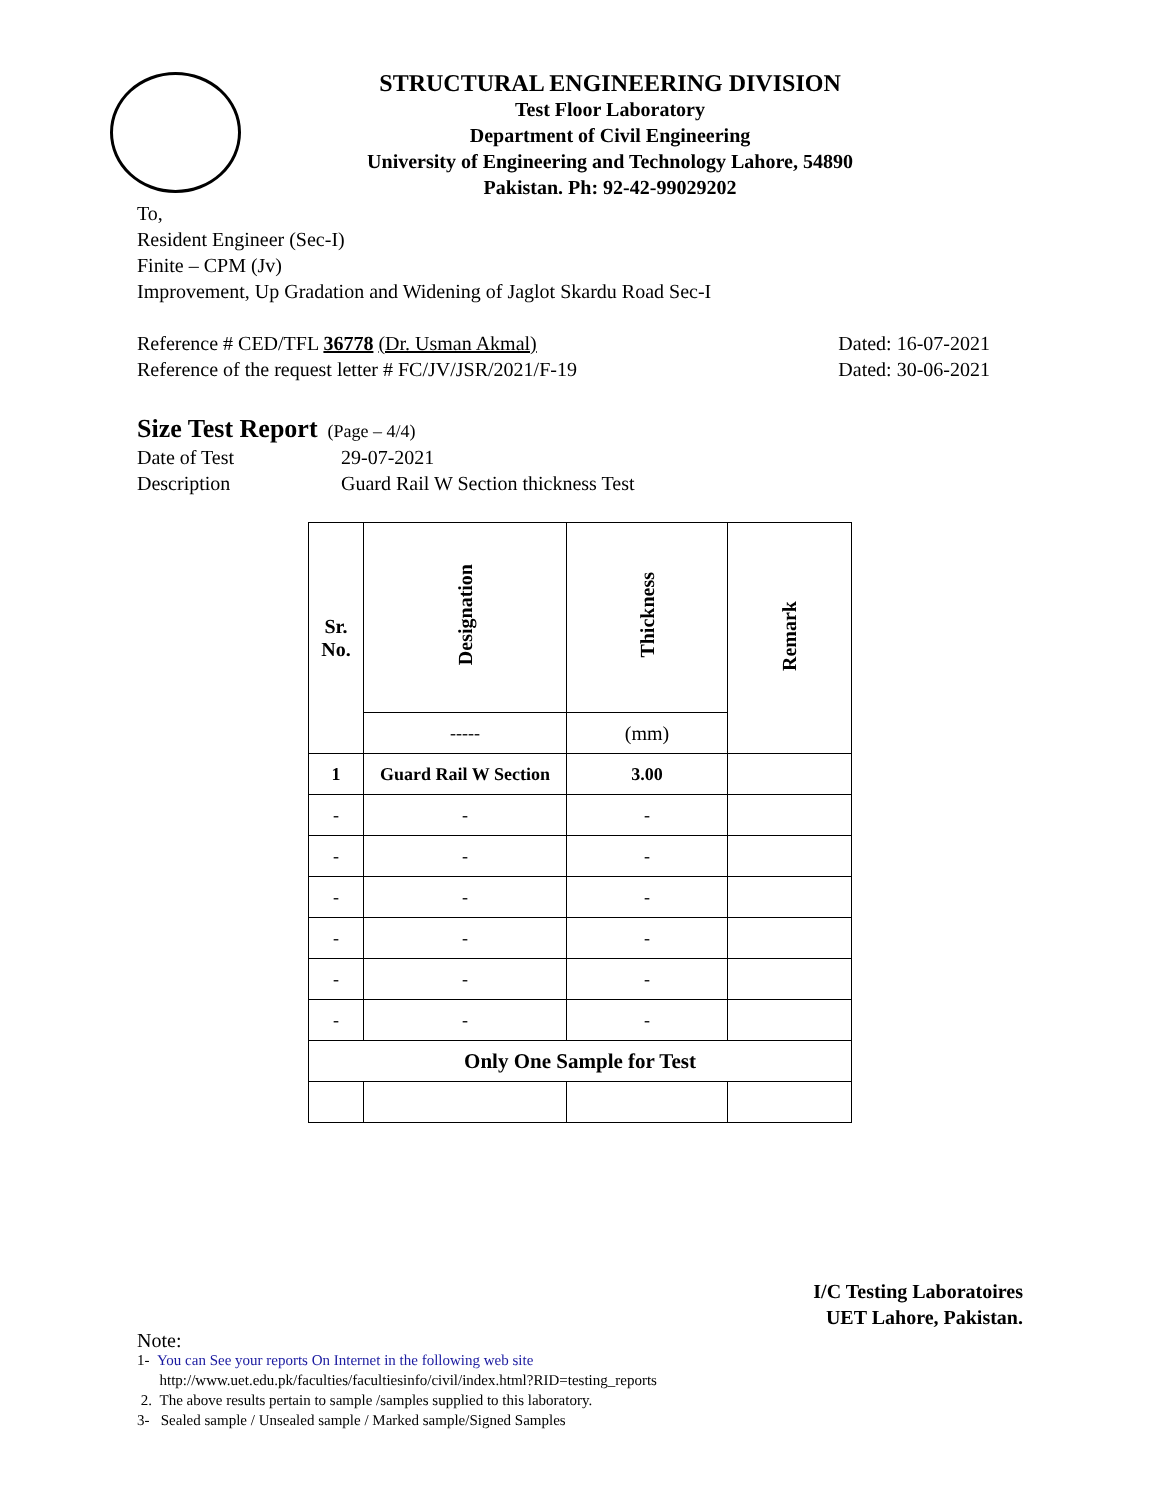STRUCTURAL ENGINEERING DIVISION
Test Floor Laboratory
Department of Civil Engineering
University of Engineering and Technology Lahore, 54890
Pakistan. Ph: 92-42-99029202
To,
Resident Engineer (Sec-I)
Finite – CPM (Jv)
Improvement, Up Gradation and Widening of Jaglot Skardu Road Sec-I
Reference # CED/TFL 36778 (Dr. Usman Akmal) Dated: 16-07-2021
Reference of the request letter # FC/JV/JSR/2021/F-19 Dated: 30-06-2021
Size Test Report (Page – 4/4)
Date of Test 29-07-2021
Description Guard Rail W Section thickness Test
| Sr. No. | Designation | Thickness | Remark |
| --- | --- | --- | --- |
| | ----- | (mm) | |
| 1 | Guard Rail W Section | 3.00 | |
| - | - | - | |
| - | - | - | |
| - | - | - | |
| - | - | - | |
| - | - | - | |
| - | - | - | |
| Only One Sample for Test | | | |
I/C Testing Laboratoires
UET Lahore, Pakistan.
Note:
1- You can See your reports On Internet in the following web site
http://www.uet.edu.pk/faculties/facultiesinfo/civil/index.html?RID=testing_reports
2. The above results pertain to sample /samples supplied to this laboratory.
3- Sealed sample / Unsealed sample / Marked sample/Signed Samples